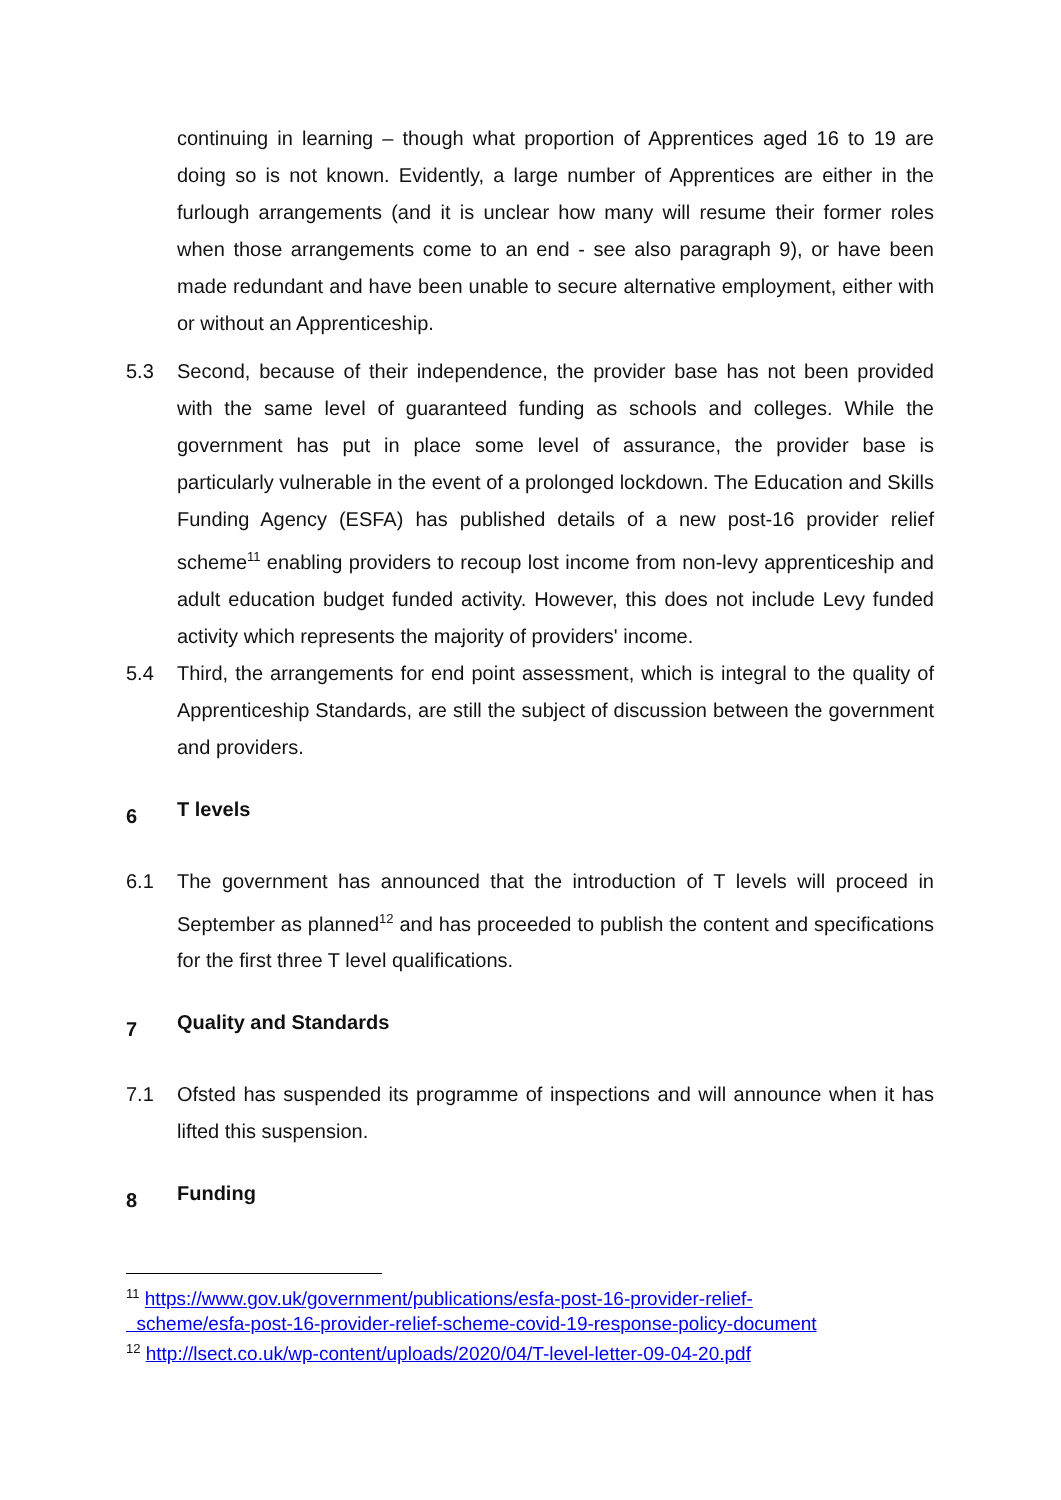continuing in learning – though what proportion of Apprentices aged 16 to 19 are doing so is not known. Evidently, a large number of Apprentices are either in the furlough arrangements (and it is unclear how many will resume their former roles when those arrangements come to an end - see also paragraph 9), or have been made redundant and have been unable to secure alternative employment, either with or without an Apprenticeship.
5.3 Second, because of their independence, the provider base has not been provided with the same level of guaranteed funding as schools and colleges. While the government has put in place some level of assurance, the provider base is particularly vulnerable in the event of a prolonged lockdown. The Education and Skills Funding Agency (ESFA) has published details of a new post-16 provider relief scheme<sup>11</sup> enabling providers to recoup lost income from non-levy apprenticeship and adult education budget funded activity. However, this does not include Levy funded activity which represents the majority of providers' income.
5.4 Third, the arrangements for end point assessment, which is integral to the quality of Apprenticeship Standards, are still the subject of discussion between the government and providers.
6 T levels
6.1 The government has announced that the introduction of T levels will proceed in September as planned<sup>12</sup> and has proceeded to publish the content and specifications for the first three T level qualifications.
7 Quality and Standards
7.1 Ofsted has suspended its programme of inspections and will announce when it has lifted this suspension.
8 Funding
<sup>11</sup> https://www.gov.uk/government/publications/esfa-post-16-provider-relief-
scheme/esfa-post-16-provider-relief-scheme-covid-19-response-policy-document
<sup>12</sup> http://lsect.co.uk/wp-content/uploads/2020/04/T-level-letter-09-04-20.pdf